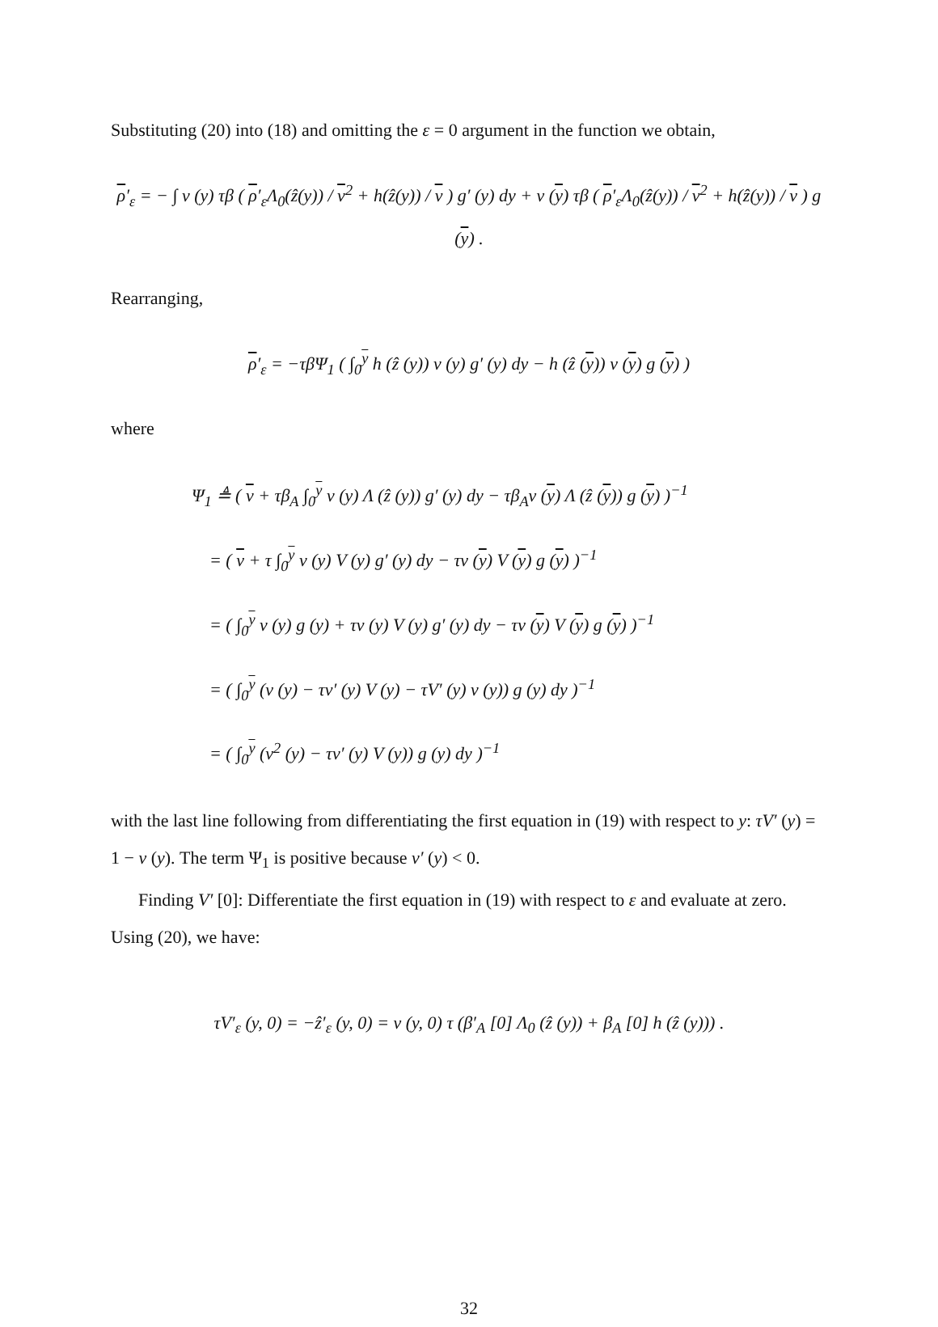Substituting (20) into (18) and omitting the ε = 0 argument in the function we obtain,
ρ′<sub>ε</sub> = − ∫ ν (y) τβ ( ρ′<sub>ε</sub>Λ<sub>0</sub>(ẑ(y)) / ν<sup>2</sup> + h(ẑ(y)) / ν ) g′ (y) dy + ν (y) τβ ( ρ′<sub>ε</sub>Λ<sub>0</sub>(ẑ(y)) / ν<sup>2</sup> + h(ẑ(y)) / ν ) g (y) .
Rearranging,
ρ′<sub>ε</sub> = −τβΨ<sub>1</sub> ( ∫<sub>0</sub><sup>y</sup> h (ẑ (y)) ν (y) g′ (y) dy − h (ẑ (y)) ν (y) g (y) )
where
Ψ<sub>1</sub> ≜ ( ν + τβ<sub>A</sub> ∫<sub>0</sub><sup>y</sup> ν (y) Λ (ẑ (y)) g′ (y) dy − τβ<sub>A</sub>ν (y) Λ (ẑ (y)) g (y) )<sup>−1</sup>
= ( ν + τ ∫<sub>0</sub><sup>y</sup> ν (y) V (y) g′ (y) dy − τν (y) V (y) g (y) )<sup>−1</sup>
= ( ∫<sub>0</sub><sup>y</sup> ν (y) g (y) + τν (y) V (y) g′ (y) dy − τν (y) V (y) g (y) )<sup>−1</sup>
= ( ∫<sub>0</sub><sup>y</sup> (ν (y) − τν′ (y) V (y) − τV′ (y) ν (y)) g (y) dy )<sup>−1</sup>
= ( ∫<sub>0</sub><sup>y</sup> (ν<sup>2</sup> (y) − τν′ (y) V (y)) g (y) dy )<sup>−1</sup>
with the last line following from differentiating the first equation in (19) with respect to y: τV′ (y) = 1 − ν (y). The term Ψ<sub>1</sub> is positive because ν′ (y) < 0.
Finding V′ [0]: Differentiate the first equation in (19) with respect to ε and evaluate at zero. Using (20), we have:
τV′<sub>ε</sub> (y, 0) = −ẑ′<sub>ε</sub> (y, 0) = ν (y, 0) τ (β′<sub>A</sub> [0] Λ<sub>0</sub> (ẑ (y)) + β<sub>A</sub> [0] h (ẑ (y))) .
32